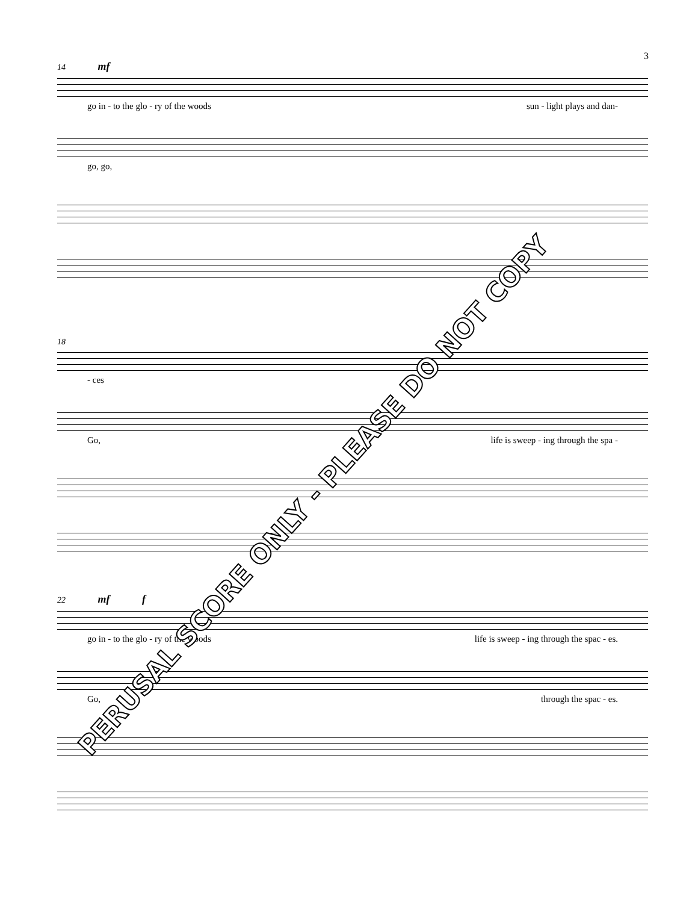3
14 mf
go in - to the glo - ry of the woods sun - light plays and dan-
go, go,
18
- ces
Go, life is sweep - ing through the spa -
22 mf f
go in - to the glo - ry of the woods life is sweep - ing through the spac - es.
Go, through the spac - es.
PERUSAL SCORE ONLY - PLEASE DO NOT COPY